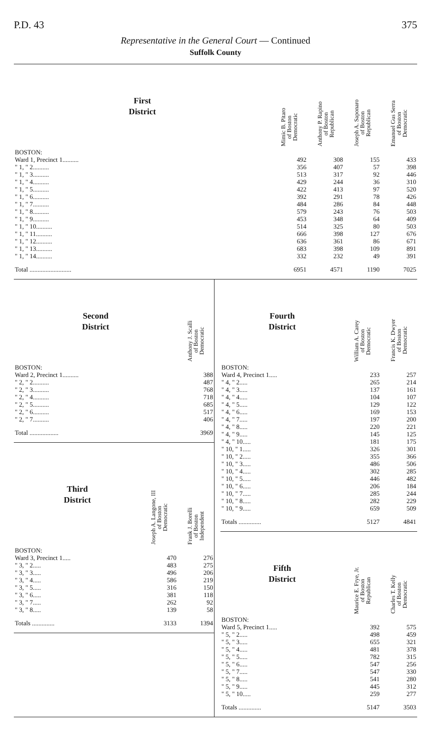P.D. 43 375
Representative in the General Court — Continued
Suffolk County
| First District | Mimic B. Pitaro of Boston Democratic | Anthony P. Rapino of Boston Republican | Joseph A. Saponaro of Boston Republican | Emanuel Gus Serra of Boston Democratic |
| --- | --- | --- | --- | --- |
| BOSTON: | | | | |
| Ward 1, Precinct 1.......... | 492 | 308 | 155 | 433 |
| " 1, " 2.......... | 356 | 407 | 57 | 398 |
| " 1, " 3.......... | 513 | 317 | 92 | 446 |
| " 1, " 4.......... | 429 | 244 | 36 | 310 |
| " 1, " 5.......... | 422 | 413 | 97 | 520 |
| " 1, " 6.......... | 392 | 291 | 78 | 426 |
| " 1, " 7.......... | 484 | 286 | 84 | 448 |
| " 1, " 8.......... | 579 | 243 | 76 | 503 |
| " 1, " 9.......... | 453 | 348 | 64 | 409 |
| " 1, " 10.......... | 514 | 325 | 80 | 503 |
| " 1, " 11.......... | 666 | 398 | 127 | 676 |
| " 1, " 12.......... | 636 | 361 | 86 | 671 |
| " 1, " 13.......... | 683 | 398 | 109 | 891 |
| " 1, " 14.......... | 332 | 232 | 49 | 391 |
| Total .......................... | 6951 | 4571 | 1190 | 7025 |
| Second District | Anthony J. Scalli of Boston Democratic |
| --- | --- |
| BOSTON: | |
| Ward 2, Precinct 1.......... | 388 |
| " 2, " 2.......... | 487 |
| " 2, " 3.......... | 768 |
| " 2, " 4.......... | 718 |
| " 2, " 5.......... | 685 |
| " 2, " 6.......... | 517 |
| " 2, " 7.......... | 406 |
| Total .................. | 3969 |
| Third District | Joseph A. Langone, III of Boston Democratic | Frank J. Borelli of Boston Independent |
| --- | --- | --- |
| BOSTON: | | |
| Ward 3, Precinct 1..... | 470 | 276 |
| " 3, " 2..... | 483 | 275 |
| " 3, " 3..... | 496 | 206 |
| " 3, " 4..... | 586 | 219 |
| " 3, " 5..... | 316 | 150 |
| " 3, " 6..... | 381 | 118 |
| " 3, " 7..... | 262 | 92 |
| " 3, " 8..... | 139 | 58 |
| Totals .............. | 3133 | 1394 |
| Fourth District | William A. Carey of Boston Democratic | Francis K. Dwyer of Boston Democratic |
| --- | --- | --- |
| BOSTON: | | |
| Ward 4, Precinct 1..... | 233 | 257 |
| " 4, " 2..... | 265 | 214 |
| " 4, " 3..... | 137 | 161 |
| " 4, " 4..... | 104 | 107 |
| " 4, " 5..... | 129 | 122 |
| " 4, " 6..... | 169 | 153 |
| " 4, " 7..... | 197 | 200 |
| " 4, " 8..... | 220 | 221 |
| " 4, " 9..... | 145 | 125 |
| " 4, " 10..... | 181 | 175 |
| " 10, " 1..... | 326 | 301 |
| " 10, " 2..... | 355 | 366 |
| " 10, " 3..... | 486 | 506 |
| " 10, " 4..... | 302 | 285 |
| " 10, " 5..... | 446 | 482 |
| " 10, " 6..... | 206 | 184 |
| " 10, " 7..... | 285 | 244 |
| " 10, " 8..... | 282 | 229 |
| " 10, " 9..... | 659 | 509 |
| Totals .............. | 5127 | 4841 |
| Fifth District | Maurice E. Frye, Jr. of Boston Republican | Charles T. Kelly of Boston Democratic |
| --- | --- | --- |
| BOSTON: | | |
| Ward 5, Precinct 1..... | 392 | 575 |
| " 5, " 2..... | 498 | 459 |
| " 5, " 3..... | 655 | 321 |
| " 5, " 4..... | 481 | 378 |
| " 5, " 5..... | 782 | 315 |
| " 5, " 6..... | 547 | 256 |
| " 5, " 7..... | 547 | 330 |
| " 5, " 8..... | 541 | 280 |
| " 5, " 9..... | 445 | 312 |
| " 5, " 10..... | 259 | 277 |
| Totals .............. | 5147 | 3503 |